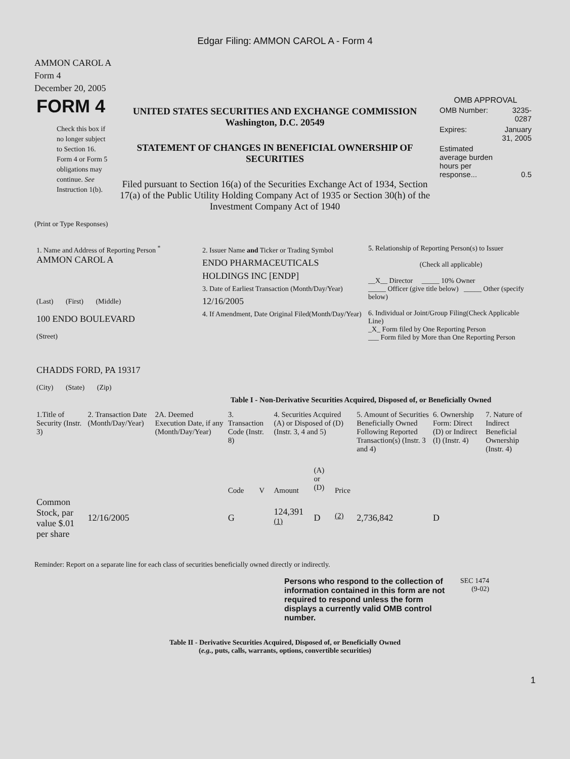Edgar Filing: AMMON CAROL A - Form 4
AMMON CAROL A
Form 4
December 20, 2005
| FORM 4 Check this box if no longer subject to Section 16. Form 4 or Form 5 obligations may continue. See Instruction 1(b). | UNITED STATES SECURITIES AND EXCHANGE COMMISSION Washington, D.C. 20549 STATEMENT OF CHANGES IN BENEFICIAL OWNERSHIP OF SECURITIES Filed pursuant to Section 16(a) of the Securities Exchange Act of 1934, Section 17(a) of the Public Utility Holding Company Act of 1935 or Section 30(h) of the Investment Company Act of 1940 | OMB APPROVAL / OMB Number: / 3235-0287 / / Expires: / January 31, 2005 / / Estimated average burden hours per response... / 0.5 / |
(Print or Type Responses)
| 1. Name and Address of Reporting Person <sup>*</sup> AMMON CAROL A (Last) (First) (Middle) 100 ENDO BOULEVARD (Street) CHADDS FORD, PA 19317 (City) (State) (Zip) | 2. Issuer Name and Ticker or Trading Symbol ENDO PHARMACEUTICALS HOLDINGS INC [ENDP] 3. Date of Earliest Transaction (Month/Day/Year) 12/16/2005 4. If Amendment, Date Original Filed(Month/Day/Year) | 5. Relationship of Reporting Person(s) to Issuer (Check all applicable) __X__ Director _____ 10% Owner _____ Officer (give title below) _____ Other (specify below) 6. Individual or Joint/Group Filing(Check Applicable Line) _X_ Form filed by One Reporting Person ___ Form filed by More than One Reporting Person |
Table I - Non-Derivative Securities Acquired, Disposed of, or Beneficially Owned
| 1.Title of Security (Instr. 3) | 2. Transaction Date (Month/Day/Year) | 2A. Deemed Execution Date, if any (Month/Day/Year) | 3. Transaction Code (Instr. 8) | | 4. Securities Acquired (A) or Disposed of (D) (Instr. 3, 4 and 5) | | | 5. Amount of Securities Beneficially Owned Following Reported Transaction(s) (Instr. 3 and 4) | 6. Ownership Form: Direct (D) or Indirect (I) (Instr. 4) | 7. Nature of Indirect Beneficial Ownership (Instr. 4) |
| --- | --- | --- | --- | --- | --- | --- | --- | --- | --- | --- |
| | | | Code | V | Amount | (A) or (D) | Price | | | |
| Common Stock, par value $.01 per share | 12/16/2005 | | G | | 124,391 <sup>(1)</sup> | D | <sup>(2)</sup> | 2,736,842 | D | |
Reminder: Report on a separate line for each class of securities beneficially owned directly or indirectly.
| Persons who respond to the collection of information contained in this form are not required to respond unless the form displays a currently valid OMB control number. | SEC 1474 (9-02) |
Table II - Derivative Securities Acquired, Disposed of, or Beneficially Owned
(e.g., puts, calls, warrants, options, convertible securities)
1